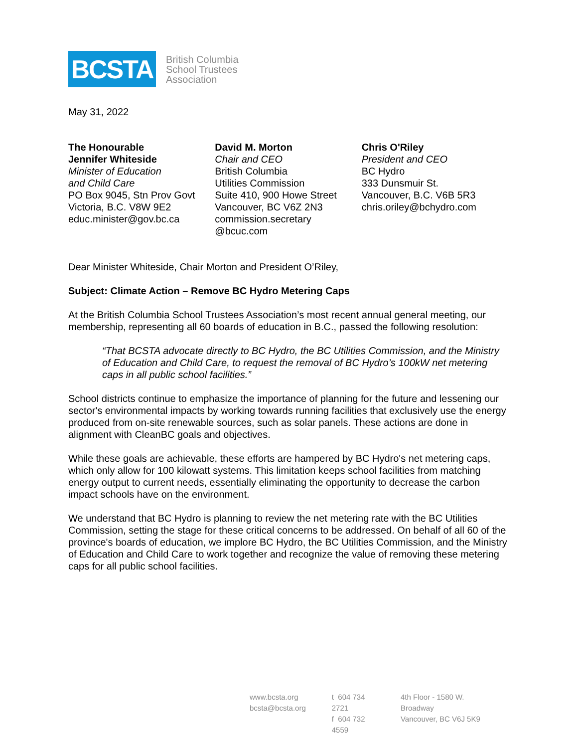BCSTA
British Columbia
School Trustees
Association
May 31, 2022
The Honourable
Jennifer Whiteside
Minister of Education
and Child Care
PO Box 9045, Stn Prov Govt
Victoria, B.C. V8W 9E2
educ.minister@gov.bc.ca
David M. Morton
Chair and CEO
British Columbia
Utilities Commission
Suite 410, 900 Howe Street
Vancouver, BC V6Z 2N3
commission.secretary
@bcuc.com
Chris O'Riley
President and CEO
BC Hydro
333 Dunsmuir St.
Vancouver, B.C. V6B 5R3
chris.oriley@bchydro.com
Dear Minister Whiteside, Chair Morton and President O’Riley,
Subject: Climate Action – Remove BC Hydro Metering Caps
At the British Columbia School Trustees Association’s most recent annual general meeting, our membership, representing all 60 boards of education in B.C., passed the following resolution:
“That BCSTA advocate directly to BC Hydro, the BC Utilities Commission, and the Ministry of Education and Child Care, to request the removal of BC Hydro’s 100kW net metering caps in all public school facilities.”
School districts continue to emphasize the importance of planning for the future and lessening our sector's environmental impacts by working towards running facilities that exclusively use the energy produced from on-site renewable sources, such as solar panels. These actions are done in alignment with CleanBC goals and objectives.
While these goals are achievable, these efforts are hampered by BC Hydro's net metering caps, which only allow for 100 kilowatt systems. This limitation keeps school facilities from matching energy output to current needs, essentially eliminating the opportunity to decrease the carbon impact schools have on the environment.
We understand that BC Hydro is planning to review the net metering rate with the BC Utilities Commission, setting the stage for these critical concerns to be addressed. On behalf of all 60 of the province's boards of education, we implore BC Hydro, the BC Utilities Commission, and the Ministry of Education and Child Care to work together and recognize the value of removing these metering caps for all public school facilities.
www.bcsta.org
bcsta@bcsta.org
t 604 734 2721
f 604 732 4559
4th Floor - 1580 W. Broadway
Vancouver, BC V6J 5K9